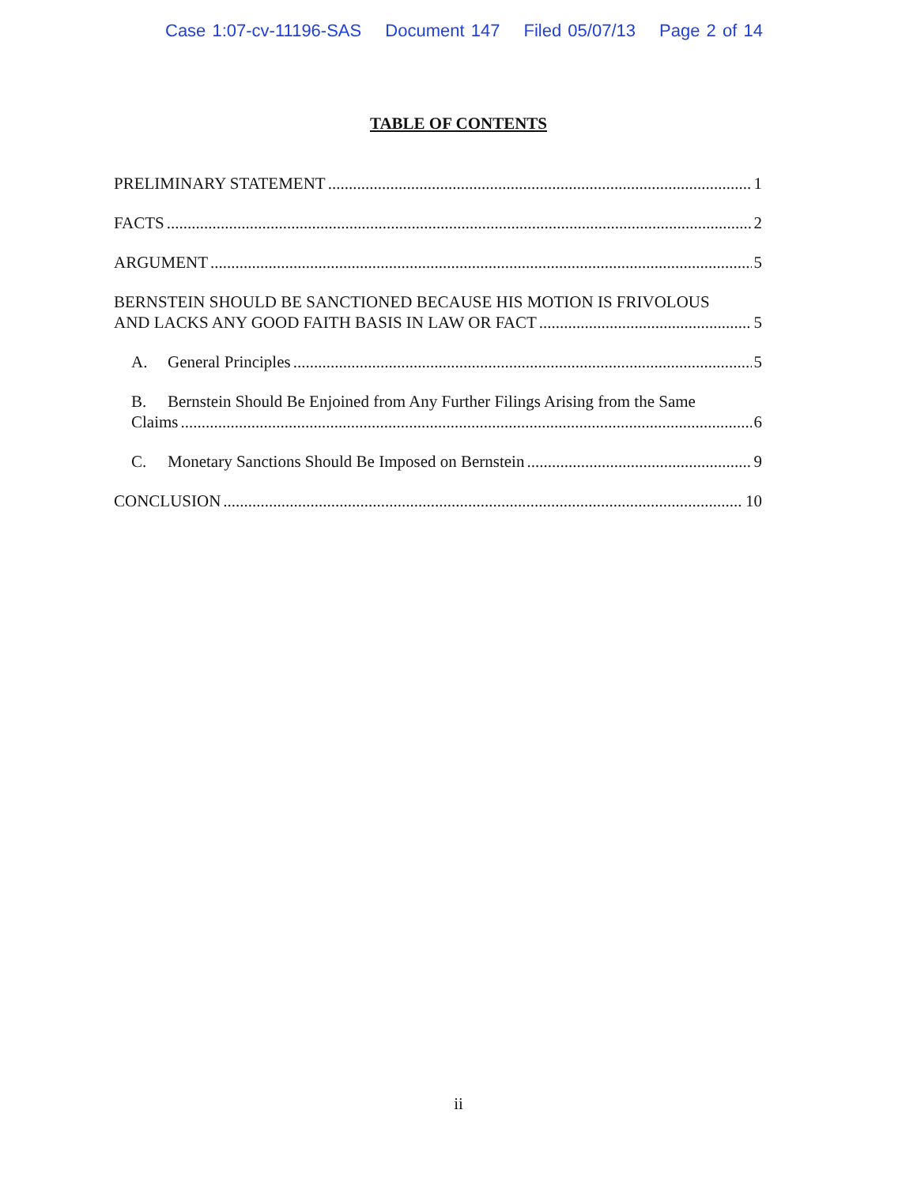Case 1:07-cv-11196-SAS Document 147 Filed 05/07/13 Page 2 of 14
TABLE OF CONTENTS
PRELIMINARY STATEMENT 1
FACTS 2
ARGUMENT 5
BERNSTEIN SHOULD BE SANCTIONED BECAUSE HIS MOTION IS FRIVOLOUS
AND LACKS ANY GOOD FAITH BASIS IN LAW OR FACT 5
A. General Principles 5
B. Bernstein Should Be Enjoined from Any Further Filings Arising from the Same
Claims 6
C. Monetary Sanctions Should Be Imposed on Bernstein 9
CONCLUSION 10
ii